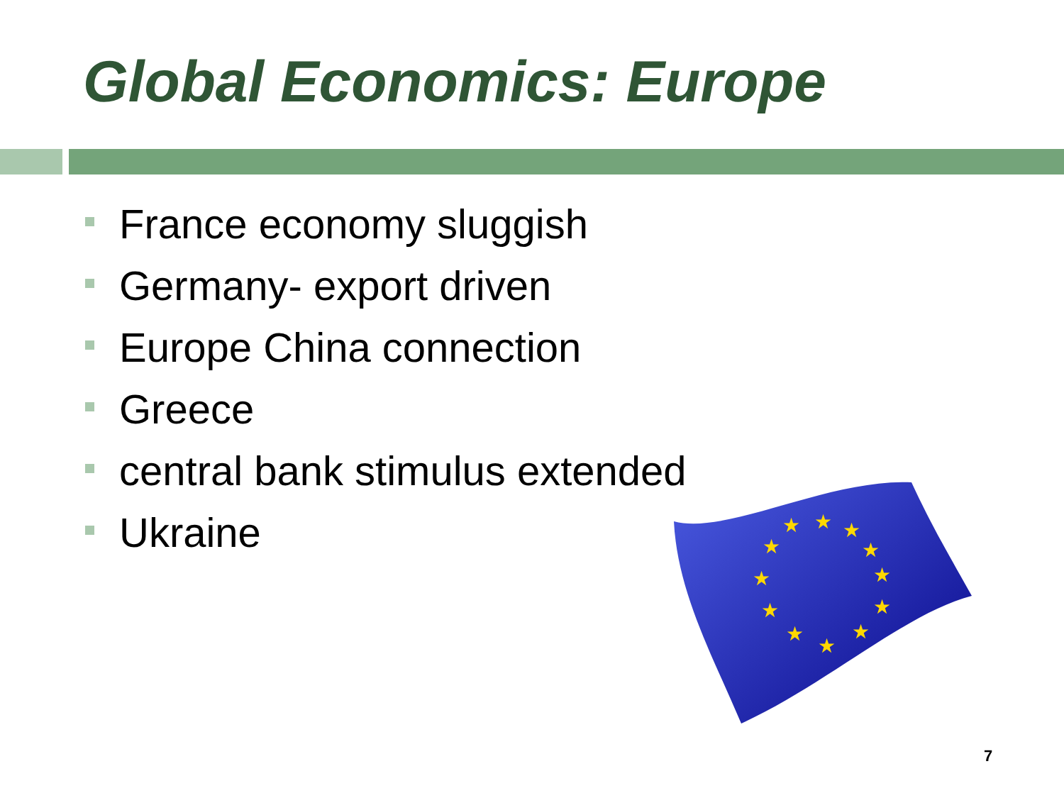Global Economics: Europe
France economy sluggish
Germany- export driven
Europe China connection
Greece
central bank stimulus extended
Ukraine
★
★
★
★
★
★
★
★
★
★
★
★
7